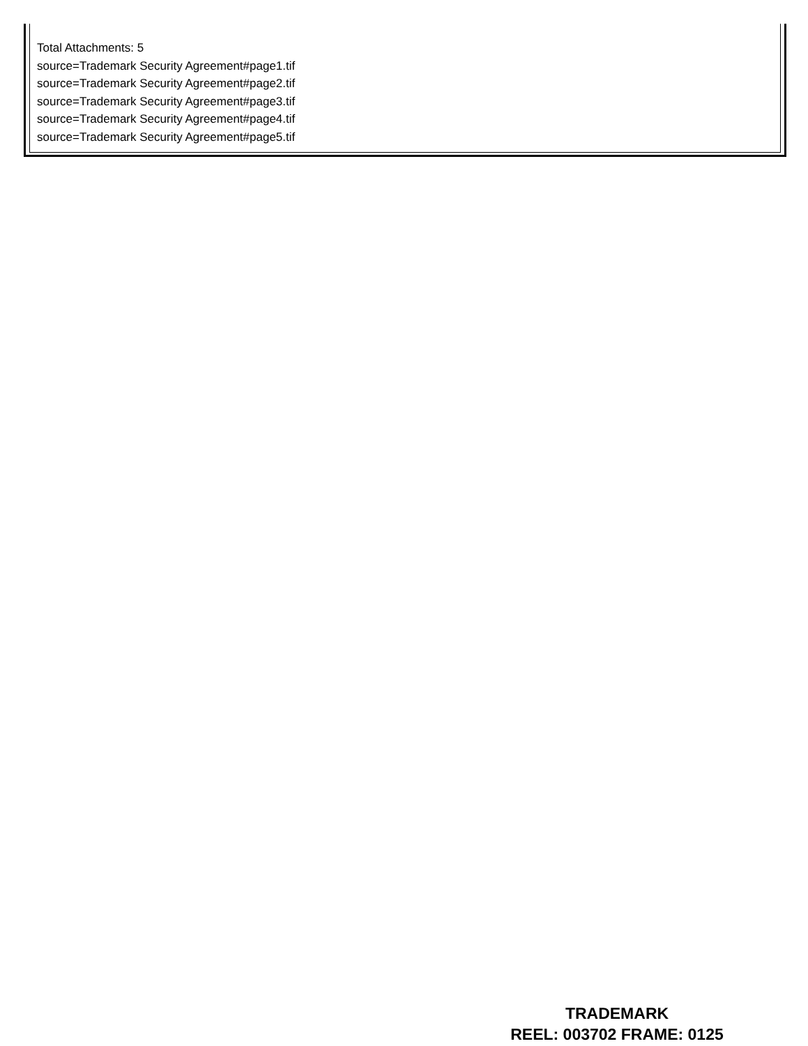Total Attachments: 5
source=Trademark Security Agreement#page1.tif
source=Trademark Security Agreement#page2.tif
source=Trademark Security Agreement#page3.tif
source=Trademark Security Agreement#page4.tif
source=Trademark Security Agreement#page5.tif
TRADEMARK
REEL: 003702 FRAME: 0125